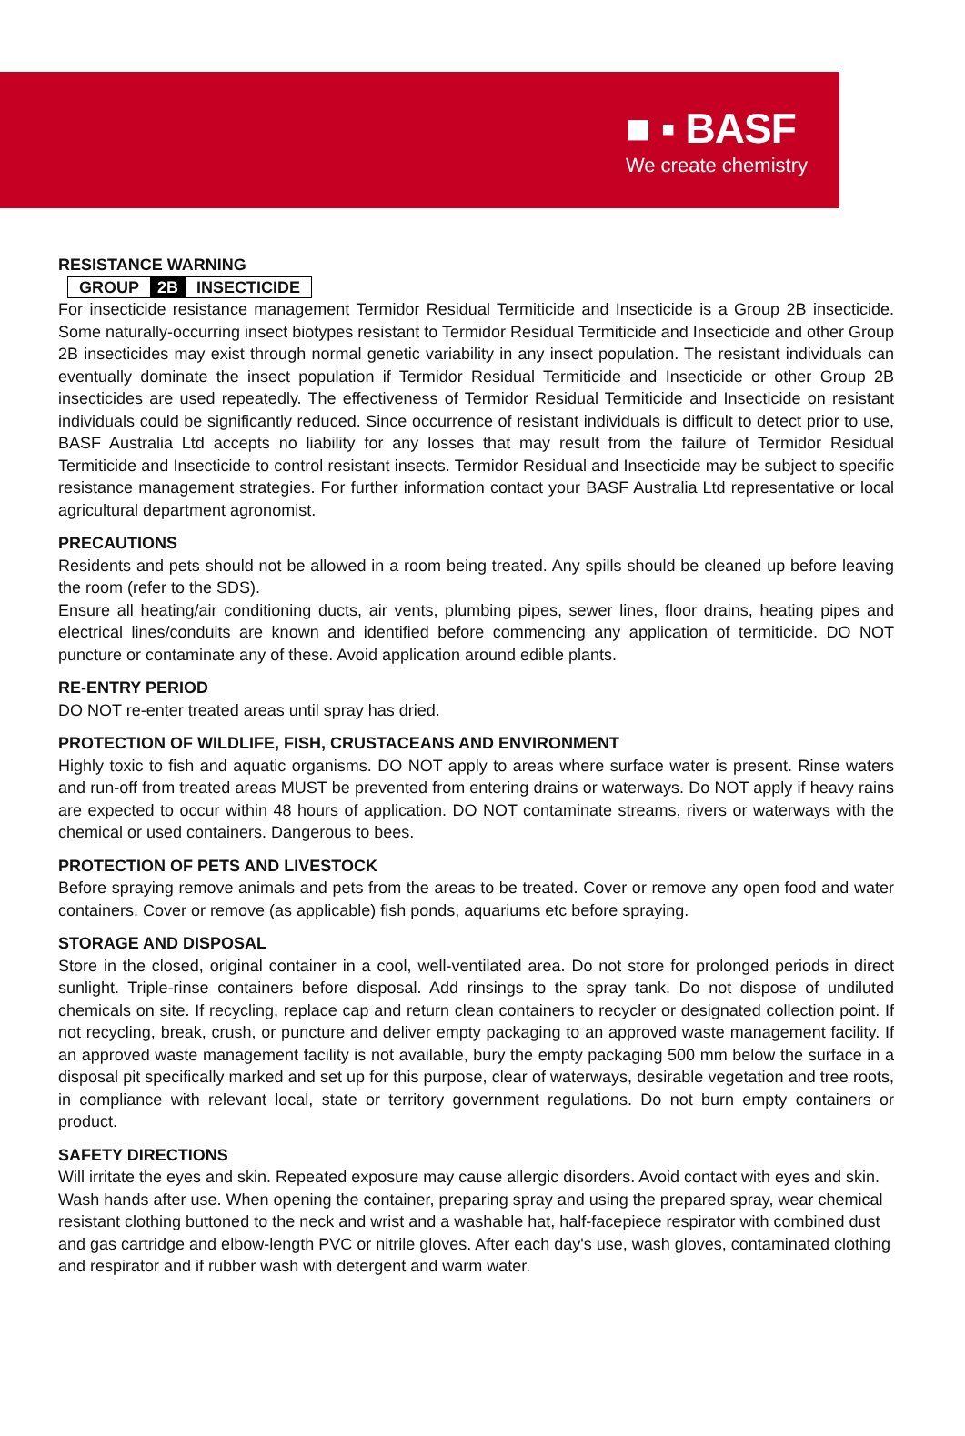■ ▪ BASF
We create chemistry
RESISTANCE WARNING
GROUP 2B INSECTICIDE
For insecticide resistance management Termidor Residual Termiticide and Insecticide is a Group 2B insecticide. Some naturally-occurring insect biotypes resistant to Termidor Residual Termiticide and Insecticide and other Group 2B insecticides may exist through normal genetic variability in any insect population. The resistant individuals can eventually dominate the insect population if Termidor Residual Termiticide and Insecticide or other Group 2B insecticides are used repeatedly. The effectiveness of Termidor Residual Termiticide and Insecticide on resistant individuals could be significantly reduced. Since occurrence of resistant individuals is difficult to detect prior to use, BASF Australia Ltd accepts no liability for any losses that may result from the failure of Termidor Residual Termiticide and Insecticide to control resistant insects. Termidor Residual and Insecticide may be subject to specific resistance management strategies. For further information contact your BASF Australia Ltd representative or local agricultural department agronomist.
PRECAUTIONS
Residents and pets should not be allowed in a room being treated. Any spills should be cleaned up before leaving the room (refer to the SDS).
Ensure all heating/air conditioning ducts, air vents, plumbing pipes, sewer lines, floor drains, heating pipes and electrical lines/conduits are known and identified before commencing any application of termiticide. DO NOT puncture or contaminate any of these. Avoid application around edible plants.
RE-ENTRY PERIOD
DO NOT re-enter treated areas until spray has dried.
PROTECTION OF WILDLIFE, FISH, CRUSTACEANS AND ENVIRONMENT
Highly toxic to fish and aquatic organisms. DO NOT apply to areas where surface water is present. Rinse waters and run-off from treated areas MUST be prevented from entering drains or waterways. Do NOT apply if heavy rains are expected to occur within 48 hours of application. DO NOT contaminate streams, rivers or waterways with the chemical or used containers. Dangerous to bees.
PROTECTION OF PETS AND LIVESTOCK
Before spraying remove animals and pets from the areas to be treated. Cover or remove any open food and water containers. Cover or remove (as applicable) fish ponds, aquariums etc before spraying.
STORAGE AND DISPOSAL
Store in the closed, original container in a cool, well-ventilated area. Do not store for prolonged periods in direct sunlight. Triple-rinse containers before disposal. Add rinsings to the spray tank. Do not dispose of undiluted chemicals on site. If recycling, replace cap and return clean containers to recycler or designated collection point. If not recycling, break, crush, or puncture and deliver empty packaging to an approved waste management facility. If an approved waste management facility is not available, bury the empty packaging 500 mm below the surface in a disposal pit specifically marked and set up for this purpose, clear of waterways, desirable vegetation and tree roots, in compliance with relevant local, state or territory government regulations. Do not burn empty containers or product.
SAFETY DIRECTIONS
Will irritate the eyes and skin. Repeated exposure may cause allergic disorders. Avoid contact with eyes and skin. Wash hands after use. When opening the container, preparing spray and using the prepared spray, wear chemical resistant clothing buttoned to the neck and wrist and a washable hat, half-facepiece respirator with combined dust and gas cartridge and elbow-length PVC or nitrile gloves. After each day's use, wash gloves, contaminated clothing and respirator and if rubber wash with detergent and warm water.